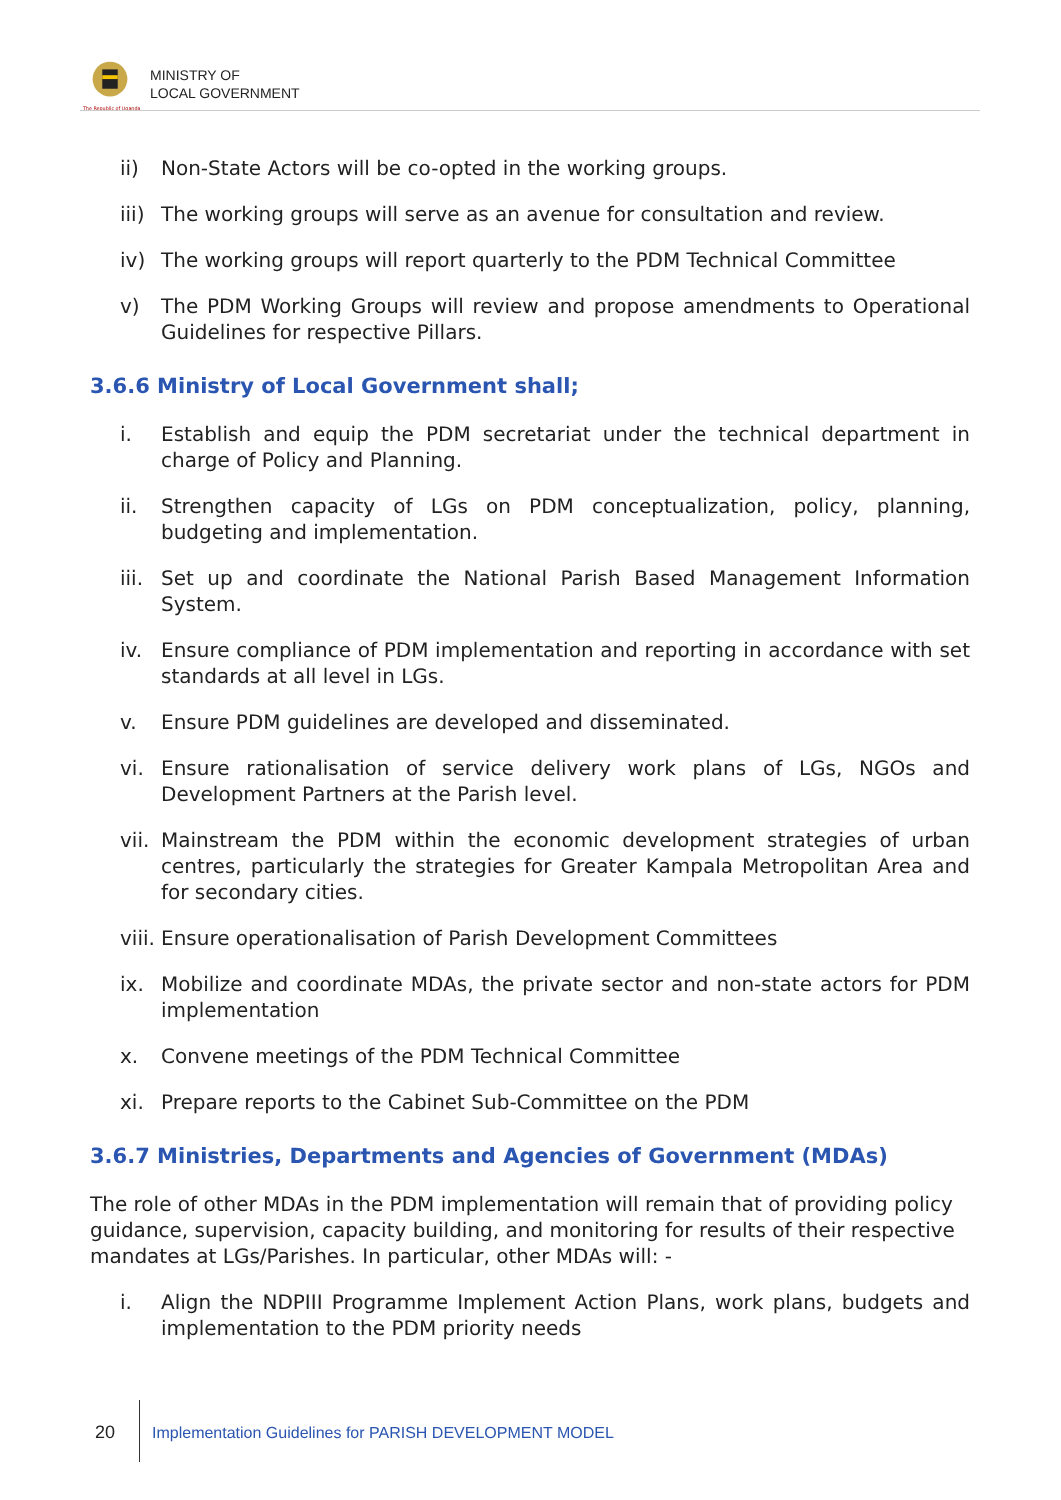The Republic of Uganda
MINISTRY OF
LOCAL GOVERNMENT
ii) Non-State Actors will be co-opted in the working groups.
iii) The working groups will serve as an avenue for consultation and review.
iv) The working groups will report quarterly to the PDM Technical Committee
v) The PDM Working Groups will review and propose amendments to Operational Guidelines for respective Pillars.
3.6.6 Ministry of Local Government shall;
i. Establish and equip the PDM secretariat under the technical department in charge of Policy and Planning.
ii. Strengthen capacity of LGs on PDM conceptualization, policy, planning, budgeting and implementation.
iii. Set up and coordinate the National Parish Based Management Information System.
iv. Ensure compliance of PDM implementation and reporting in accordance with set standards at all level in LGs.
v. Ensure PDM guidelines are developed and disseminated.
vi. Ensure rationalisation of service delivery work plans of LGs, NGOs and Development Partners at the Parish level.
vii. Mainstream the PDM within the economic development strategies of urban centres, particularly the strategies for Greater Kampala Metropolitan Area and for secondary cities.
viii. Ensure operationalisation of Parish Development Committees
ix. Mobilize and coordinate MDAs, the private sector and non-state actors for PDM implementation
x. Convene meetings of the PDM Technical Committee
xi. Prepare reports to the Cabinet Sub-Committee on the PDM
3.6.7 Ministries, Departments and Agencies of Government (MDAs)
The role of other MDAs in the PDM implementation will remain that of providing policy guidance, supervision, capacity building, and monitoring for results of their respective mandates at LGs/Parishes. In particular, other MDAs will: -
i. Align the NDPIII Programme Implement Action Plans, work plans, budgets and implementation to the PDM priority needs
20 Implementation Guidelines for PARISH DEVELOPMENT MODEL